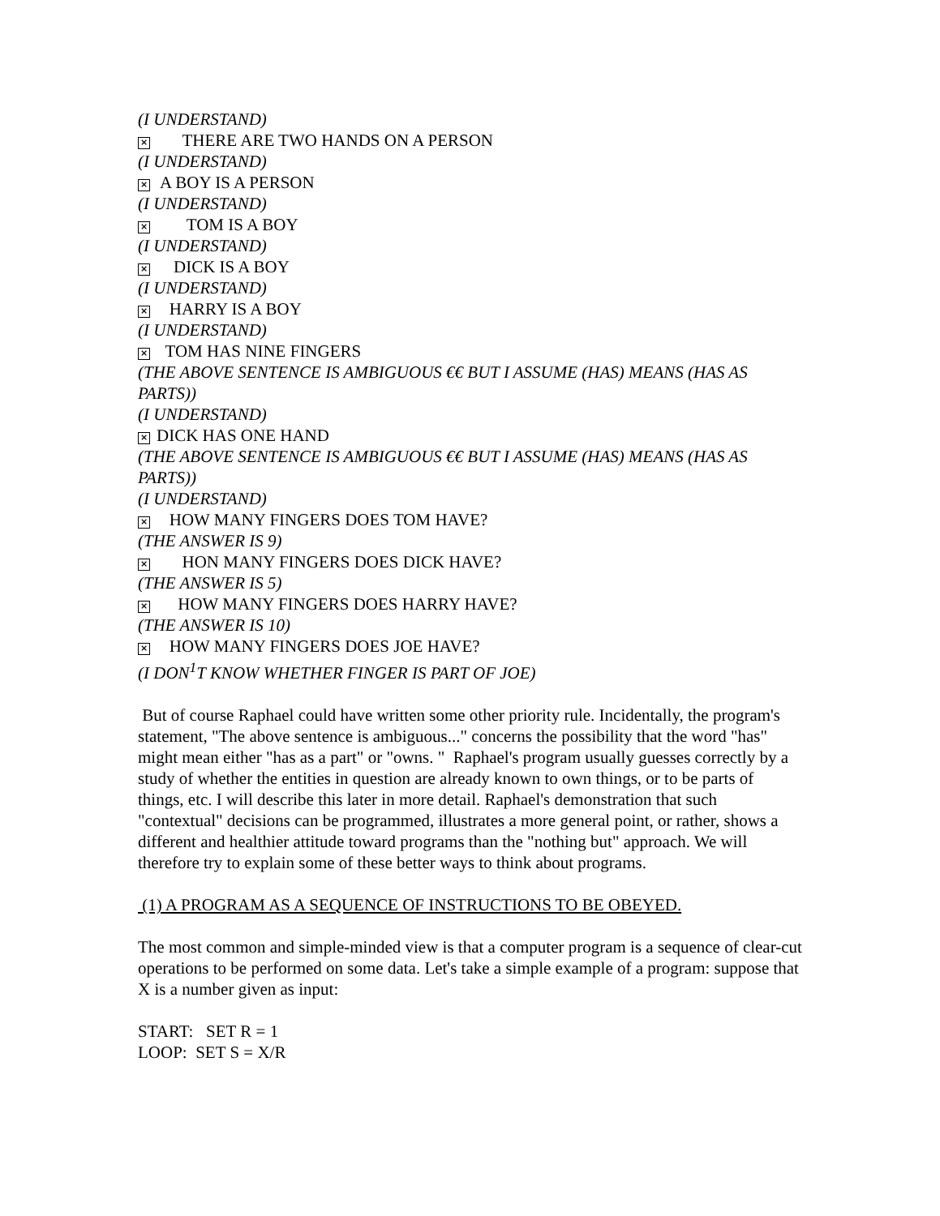(I UNDERSTAND)
× THERE ARE TWO HANDS ON A PERSON
(I UNDERSTAND)
× A BOY IS A PERSON
(I UNDERSTAND)
× TOM IS A BOY
(I UNDERSTAND)
× DICK IS A BOY
(I UNDERSTAND)
× HARRY IS A BOY
(I UNDERSTAND)
× TOM HAS NINE FINGERS
(THE ABOVE SENTENCE IS AMBIGUOUS €€ BUT I ASSUME (HAS) MEANS (HAS AS PARTS))
(I UNDERSTAND)
× DICK HAS ONE HAND
(THE ABOVE SENTENCE IS AMBIGUOUS €€ BUT I ASSUME (HAS) MEANS (HAS AS PARTS))
(I UNDERSTAND)
× HOW MANY FINGERS DOES TOM HAVE?
(THE ANSWER IS 9)
× HON MANY FINGERS DOES DICK HAVE?
(THE ANSWER IS 5)
× HOW MANY FINGERS DOES HARRY HAVE?
(THE ANSWER IS 10)
× HOW MANY FINGERS DOES JOE HAVE?
(I DON<sup>1</sup>T KNOW WHETHER FINGER IS PART OF JOE)
But of course Raphael could have written some other priority rule. Incidentally, the program's statement, "The above sentence is ambiguous..." concerns the possibility that the word "has" might mean either "has as a part" or "owns. " Raphael's program usually guesses correctly by a study of whether the entities in question are already known to own things, or to be parts of things, etc. I will describe this later in more detail. Raphael's demonstration that such "contextual" decisions can be programmed, illustrates a more general point, or rather, shows a different and healthier attitude toward programs than the "nothing but" approach. We will therefore try to explain some of these better ways to think about programs.
(1) A PROGRAM AS A SEQUENCE OF INSTRUCTIONS TO BE OBEYED.
The most common and simple-minded view is that a computer program is a sequence of clear-cut operations to be performed on some data. Let's take a simple example of a program: suppose that X is a number given as input:
START: SET R = 1
LOOP: SET S = X/R